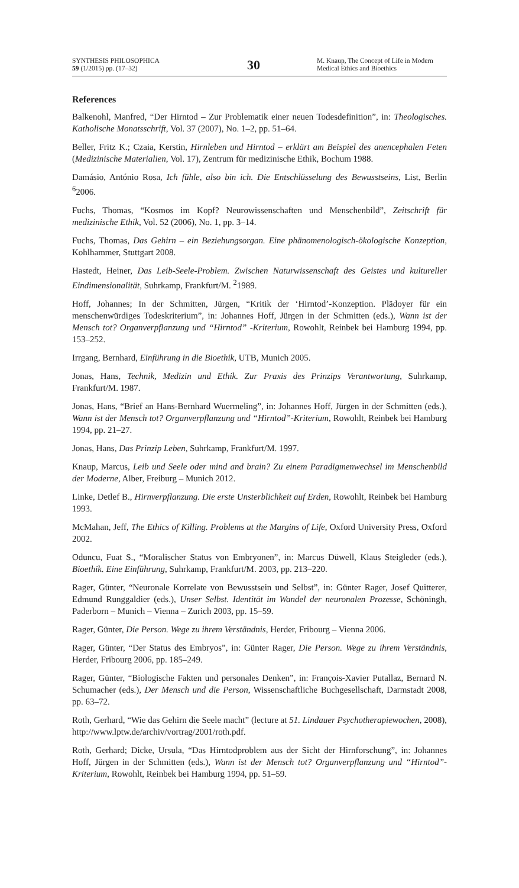SYNTHESIS PHILOSOPHICA
59 (1/2015) pp. (17–32)
30
M. Knaup, The Concept of Life in Modern Medical Ethics and Bioethics
References
Balkenohl, Manfred, “Der Hirntod – Zur Problematik einer neuen Todesdefinition”, in: Theologisches. Katholische Monatsschrift, Vol. 37 (2007), No. 1–2, pp. 51–64.
Beller, Fritz K.; Czaia, Kerstin, Hirnleben und Hirntod – erklärt am Beispiel des anencephalen Feten (Medizinische Materialien, Vol. 17), Zentrum für medizinische Ethik, Bochum 1988.
Damásio, António Rosa, Ich fühle, also bin ich. Die Entschlüsselung des Bewusstseins, List, Berlin <sup>6</sup>2006.
Fuchs, Thomas, “Kosmos im Kopf? Neurowissenschaften und Menschenbild”, Zeitschrift für medizinische Ethik, Vol. 52 (2006), No. 1, pp. 3–14.
Fuchs, Thomas, Das Gehirn – ein Beziehungsorgan. Eine phänomenologisch-ökologische Konzeption, Kohlhammer, Stuttgart 2008.
Hastedt, Heiner, Das Leib-Seele-Problem. Zwischen Naturwissenschaft des Geistes und kultureller Eindimensionalität, Suhrkamp, Frankfurt/M. <sup>2</sup>1989.
Hoff, Johannes; In der Schmitten, Jürgen, “Kritik der ‘Hirntod’-Konzeption. Plädoyer für ein menschenwürdiges Todeskriterium”, in: Johannes Hoff, Jürgen in der Schmitten (eds.), Wann ist der Mensch tot? Organverpflanzung und “Hirntod” -Kriterium, Rowohlt, Reinbek bei Hamburg 1994, pp. 153–252.
Irrgang, Bernhard, Einführung in die Bioethik, UTB, Munich 2005.
Jonas, Hans, Technik, Medizin und Ethik. Zur Praxis des Prinzips Verantwortung, Suhrkamp, Frankfurt/M. 1987.
Jonas, Hans, “Brief an Hans-Bernhard Wuermeling”, in: Johannes Hoff, Jürgen in der Schmitten (eds.), Wann ist der Mensch tot? Organverpflanzung und “Hirntod”-Kriterium, Rowohlt, Reinbek bei Hamburg 1994, pp. 21–27.
Jonas, Hans, Das Prinzip Leben, Suhrkamp, Frankfurt/M. 1997.
Knaup, Marcus, Leib und Seele oder mind and brain? Zu einem Paradigmenwechsel im Menschenbild der Moderne, Alber, Freiburg – Munich 2012.
Linke, Detlef B., Hirnverpflanzung. Die erste Unsterblichkeit auf Erden, Rowohlt, Reinbek bei Hamburg 1993.
McMahan, Jeff, The Ethics of Killing. Problems at the Margins of Life, Oxford University Press, Oxford 2002.
Oduncu, Fuat S., “Moralischer Status von Embryonen”, in: Marcus Düwell, Klaus Steigleder (eds.), Bioethik. Eine Einführung, Suhrkamp, Frankfurt/M. 2003, pp. 213–220.
Rager, Günter, “Neuronale Korrelate von Bewusstsein und Selbst”, in: Günter Rager, Josef Quitterer, Edmund Runggaldier (eds.), Unser Selbst. Identität im Wandel der neuronalen Prozesse, Schöningh, Paderborn – Munich – Vienna – Zurich 2003, pp. 15–59.
Rager, Günter, Die Person. Wege zu ihrem Verständnis, Herder, Fribourg – Vienna 2006.
Rager, Günter, “Der Status des Embryos”, in: Günter Rager, Die Person. Wege zu ihrem Verständnis, Herder, Fribourg 2006, pp. 185–249.
Rager, Günter, “Biologische Fakten und personales Denken”, in: François-Xavier Putallaz, Bernard N. Schumacher (eds.), Der Mensch und die Person, Wissenschaftliche Buchgesellschaft, Darmstadt 2008, pp. 63–72.
Roth, Gerhard, “Wie das Gehirn die Seele macht” (lecture at 51. Lindauer Psychotherapiewochen, 2008), http://www.lptw.de/archiv/vortrag/2001/roth.pdf.
Roth, Gerhard; Dicke, Ursula, “Das Hirntodproblem aus der Sicht der Hirnforschung”, in: Johannes Hoff, Jürgen in der Schmitten (eds.), Wann ist der Mensch tot? Organverpflanzung und “Hirntod”-Kriterium, Rowohlt, Reinbek bei Hamburg 1994, pp. 51–59.